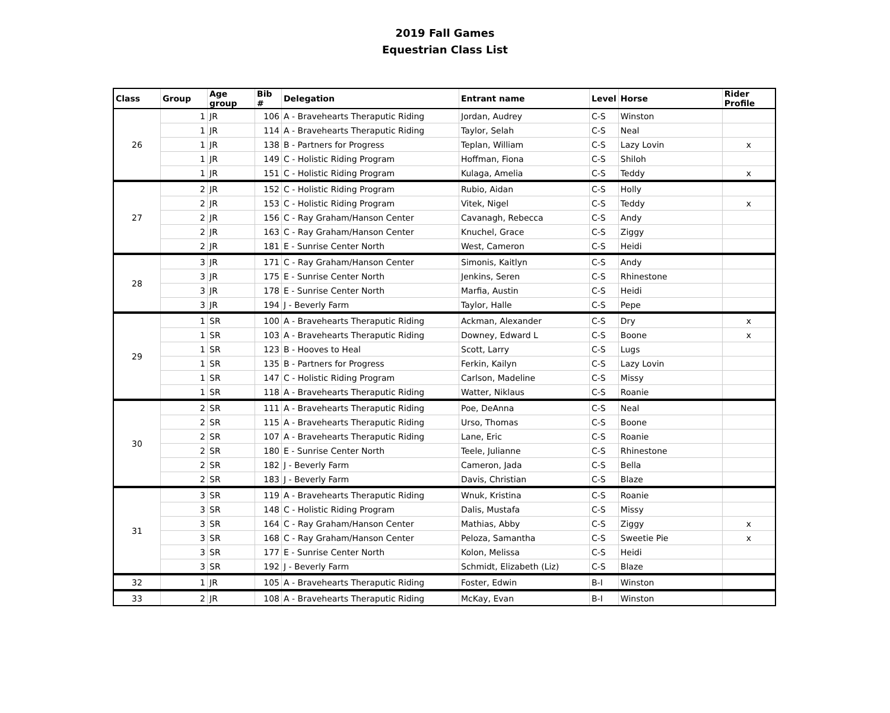2019 Fall Games
Equestrian Class List
| Class | Group | Age group | Bib # | Delegation | Entrant name | Level | Horse | Rider Profile |
| --- | --- | --- | --- | --- | --- | --- | --- | --- |
| 26 | 1 | JR | 106 | A - Bravehearts Theraputic Riding | Jordan, Audrey | C-S | Winston | |
| | 1 | JR | 114 | A - Bravehearts Theraputic Riding | Taylor, Selah | C-S | Neal | |
| | 1 | JR | 138 | B - Partners for Progress | Teplan, William | C-S | Lazy Lovin | x |
| | 1 | JR | 149 | C - Holistic Riding Program | Hoffman, Fiona | C-S | Shiloh | |
| | 1 | JR | 151 | C - Holistic Riding Program | Kulaga, Amelia | C-S | Teddy | x |
| 27 | 2 | JR | 152 | C - Holistic Riding Program | Rubio, Aidan | C-S | Holly | |
| | 2 | JR | 153 | C - Holistic Riding Program | Vitek, Nigel | C-S | Teddy | x |
| | 2 | JR | 156 | C - Ray Graham/Hanson Center | Cavanagh, Rebecca | C-S | Andy | |
| | 2 | JR | 163 | C - Ray Graham/Hanson Center | Knuchel, Grace | C-S | Ziggy | |
| | 2 | JR | 181 | E - Sunrise Center North | West, Cameron | C-S | Heidi | |
| 28 | 3 | JR | 171 | C - Ray Graham/Hanson Center | Simonis, Kaitlyn | C-S | Andy | |
| | 3 | JR | 175 | E - Sunrise Center North | Jenkins, Seren | C-S | Rhinestone | |
| | 3 | JR | 178 | E - Sunrise Center North | Marfia, Austin | C-S | Heidi | |
| | 3 | JR | 194 | J - Beverly Farm | Taylor, Halle | C-S | Pepe | |
| 29 | 1 | SR | 100 | A - Bravehearts Theraputic Riding | Ackman, Alexander | C-S | Dry | x |
| | 1 | SR | 103 | A - Bravehearts Theraputic Riding | Downey, Edward L | C-S | Boone | x |
| | 1 | SR | 123 | B - Hooves to Heal | Scott, Larry | C-S | Lugs | |
| | 1 | SR | 135 | B - Partners for Progress | Ferkin, Kailyn | C-S | Lazy Lovin | |
| | 1 | SR | 147 | C - Holistic Riding Program | Carlson, Madeline | C-S | Missy | |
| | 1 | SR | 118 | A - Bravehearts Theraputic Riding | Watter, Niklaus | C-S | Roanie | |
| 30 | 2 | SR | 111 | A - Bravehearts Theraputic Riding | Poe, DeAnna | C-S | Neal | |
| | 2 | SR | 115 | A - Bravehearts Theraputic Riding | Urso, Thomas | C-S | Boone | |
| | 2 | SR | 107 | A - Bravehearts Theraputic Riding | Lane, Eric | C-S | Roanie | |
| | 2 | SR | 180 | E - Sunrise Center North | Teele, Julianne | C-S | Rhinestone | |
| | 2 | SR | 182 | J - Beverly Farm | Cameron, Jada | C-S | Bella | |
| | 2 | SR | 183 | J - Beverly Farm | Davis, Christian | C-S | Blaze | |
| 31 | 3 | SR | 119 | A - Bravehearts Theraputic Riding | Wnuk, Kristina | C-S | Roanie | |
| | 3 | SR | 148 | C - Holistic Riding Program | Dalis, Mustafa | C-S | Missy | |
| | 3 | SR | 164 | C - Ray Graham/Hanson Center | Mathias, Abby | C-S | Ziggy | x |
| | 3 | SR | 168 | C - Ray Graham/Hanson Center | Peloza, Samantha | C-S | Sweetie Pie | x |
| | 3 | SR | 177 | E - Sunrise Center North | Kolon, Melissa | C-S | Heidi | |
| | 3 | SR | 192 | J - Beverly Farm | Schmidt, Elizabeth (Liz) | C-S | Blaze | |
| 32 | 1 | JR | 105 | A - Bravehearts Theraputic Riding | Foster, Edwin | B-I | Winston | |
| 33 | 2 | JR | 108 | A - Bravehearts Theraputic Riding | McKay, Evan | B-I | Winston | |